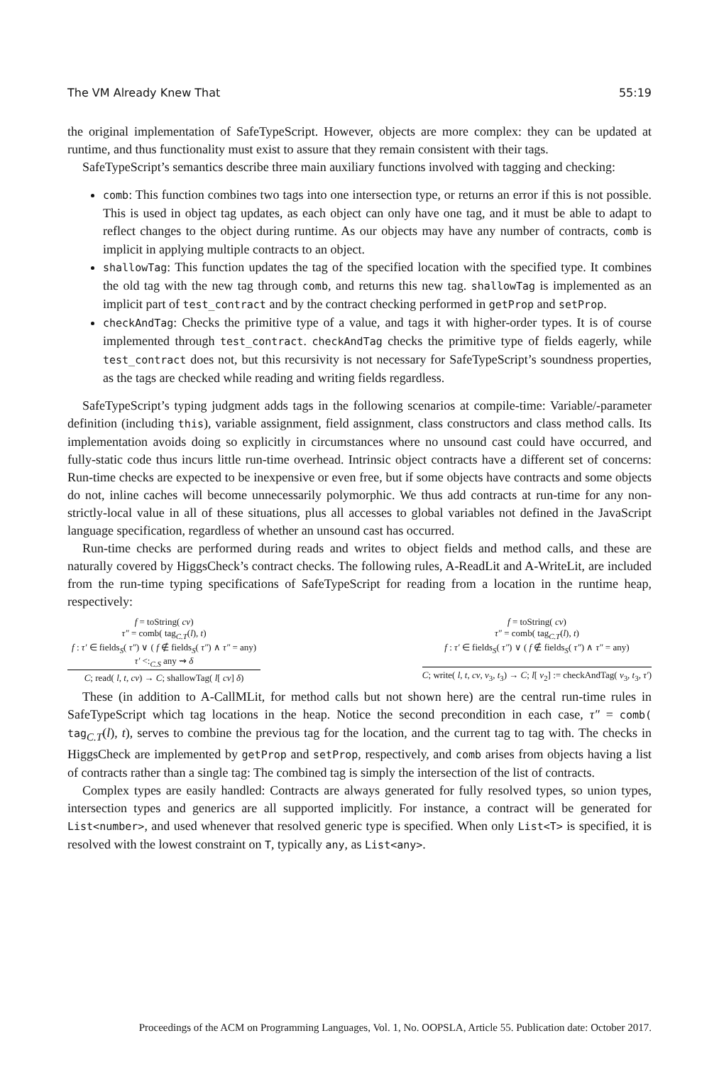The VM Already Knew That 55:19
the original implementation of SafeTypeScript. However, objects are more complex: they can be updated at runtime, and thus functionality must exist to assure that they remain consistent with their tags.
SafeTypeScript’s semantics describe three main auxiliary functions involved with tagging and checking:
comb: This function combines two tags into one intersection type, or returns an error if this is not possible. This is used in object tag updates, as each object can only have one tag, and it must be able to adapt to reflect changes to the object during runtime. As our objects may have any number of contracts, comb is implicit in applying multiple contracts to an object.
shallowTag: This function updates the tag of the specified location with the specified type. It combines the old tag with the new tag through comb, and returns this new tag. shallowTag is implemented as an implicit part of test_contract and by the contract checking performed in getProp and setProp.
checkAndTag: Checks the primitive type of a value, and tags it with higher-order types. It is of course implemented through test_contract. checkAndTag checks the primitive type of fields eagerly, while test_contract does not, but this recursivity is not necessary for SafeTypeScript’s soundness properties, as the tags are checked while reading and writing fields regardless.
SafeTypeScript’s typing judgment adds tags in the following scenarios at compile-time: Variable/-parameter definition (including this), variable assignment, field assignment, class constructors and class method calls. Its implementation avoids doing so explicitly in circumstances where no unsound cast could have occurred, and fully-static code thus incurs little run-time overhead. Intrinsic object contracts have a different set of concerns: Run-time checks are expected to be inexpensive or even free, but if some objects have contracts and some objects do not, inline caches will become unnecessarily polymorphic. We thus add contracts at run-time for any non-strictly-local value in all of these situations, plus all accesses to global variables not defined in the JavaScript language specification, regardless of whether an unsound cast has occurred.
Run-time checks are performed during reads and writes to object fields and method calls, and these are naturally covered by HiggsCheck’s contract checks. The following rules, A-ReadLit and A-WriteLit, are included from the run-time typing specifications of SafeTypeScript for reading from a location in the runtime heap, respectively:
f = toString( cv)
τ″ = comb( tag<sub>C.T</sub>(l), t)
f : τ′ ∈ fields<sub>S</sub>( τ″) ∨ ( f ∉ fields<sub>S</sub>( τ″) ∧ τ″ = any)
τ′ <:<sub>C.S</sub> any ⇝ δ
C; read( l, t, cv) → C; shallowTag( l[ cv] δ)
f = toString( cv)
τ″ = comb( tag<sub>C.T</sub>(l), t)
f : τ′ ∈ fields<sub>S</sub>( τ″) ∨ ( f ∉ fields<sub>S</sub>( τ″) ∧ τ″ = any)
C; write( l, t, cv, v<sub>3</sub>, t<sub>3</sub>) → C; l[ v<sub>2</sub>] := checkAndTag( v<sub>3</sub>, t<sub>3</sub>, τ′)
These (in addition to A-CallMLit, for method calls but not shown here) are the central run-time rules in SafeTypeScript which tag locations in the heap. Notice the second precondition in each case, τ″ = comb( tag<sub>C.T</sub>(l), t), serves to combine the previous tag for the location, and the current tag to tag with. The checks in HiggsCheck are implemented by getProp and setProp, respectively, and comb arises from objects having a list of contracts rather than a single tag: The combined tag is simply the intersection of the list of contracts.
Complex types are easily handled: Contracts are always generated for fully resolved types, so union types, intersection types and generics are all supported implicitly. For instance, a contract will be generated for List<number>, and used whenever that resolved generic type is specified. When only List<T> is specified, it is resolved with the lowest constraint on T, typically any, as List<any>.
Proceedings of the ACM on Programming Languages, Vol. 1, No. OOPSLA, Article 55. Publication date: October 2017.